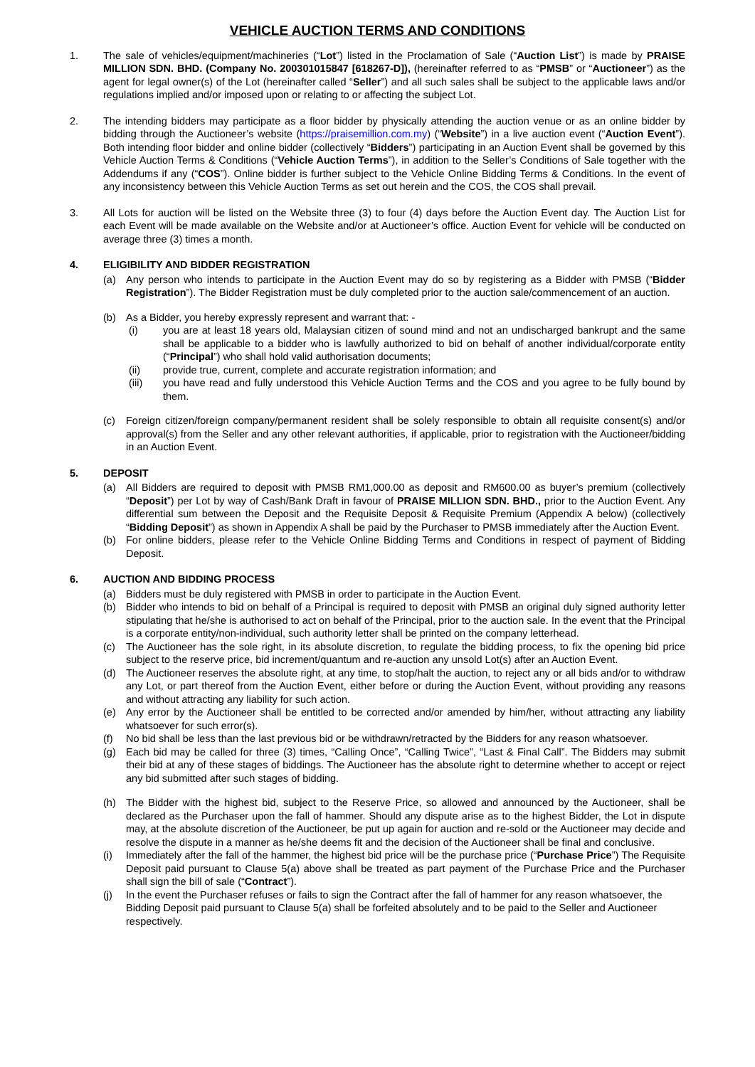VEHICLE AUCTION TERMS AND CONDITIONS
1. The sale of vehicles/equipment/machineries (“Lot”) listed in the Proclamation of Sale (“Auction List”) is made by PRAISE MILLION SDN. BHD. (Company No. 200301015847 [618267-D]), (hereinafter referred to as “PMSB” or “Auctioneer”) as the agent for legal owner(s) of the Lot (hereinafter called “Seller”) and all such sales shall be subject to the applicable laws and/or regulations implied and/or imposed upon or relating to or affecting the subject Lot.
2. The intending bidders may participate as a floor bidder by physically attending the auction venue or as an online bidder by bidding through the Auctioneer’s website (https://praisemillion.com.my) (“Website”) in a live auction event (“Auction Event”). Both intending floor bidder and online bidder (collectively “Bidders”) participating in an Auction Event shall be governed by this Vehicle Auction Terms & Conditions (“Vehicle Auction Terms”), in addition to the Seller’s Conditions of Sale together with the Addendums if any (“COS”). Online bidder is further subject to the Vehicle Online Bidding Terms & Conditions. In the event of any inconsistency between this Vehicle Auction Terms as set out herein and the COS, the COS shall prevail.
3. All Lots for auction will be listed on the Website three (3) to four (4) days before the Auction Event day. The Auction List for each Event will be made available on the Website and/or at Auctioneer’s office. Auction Event for vehicle will be conducted on average three (3) times a month.
4. ELIGIBILITY AND BIDDER REGISTRATION
(a) Any person who intends to participate in the Auction Event may do so by registering as a Bidder with PMSB (“Bidder Registration”). The Bidder Registration must be duly completed prior to the auction sale/commencement of an auction.
(b) As a Bidder, you hereby expressly represent and warrant that: -
(i) you are at least 18 years old, Malaysian citizen of sound mind and not an undischarged bankrupt and the same shall be applicable to a bidder who is lawfully authorized to bid on behalf of another individual/corporate entity (“Principal”) who shall hold valid authorisation documents;
(ii) provide true, current, complete and accurate registration information; and
(iii) you have read and fully understood this Vehicle Auction Terms and the COS and you agree to be fully bound by them.
(c) Foreign citizen/foreign company/permanent resident shall be solely responsible to obtain all requisite consent(s) and/or approval(s) from the Seller and any other relevant authorities, if applicable, prior to registration with the Auctioneer/bidding in an Auction Event.
5. DEPOSIT
(a) All Bidders are required to deposit with PMSB RM1,000.00 as deposit and RM600.00 as buyer’s premium (collectively “Deposit”) per Lot by way of Cash/Bank Draft in favour of PRAISE MILLION SDN. BHD., prior to the Auction Event. Any differential sum between the Deposit and the Requisite Deposit & Requisite Premium (Appendix A below) (collectively “Bidding Deposit”) as shown in Appendix A shall be paid by the Purchaser to PMSB immediately after the Auction Event.
(b) For online bidders, please refer to the Vehicle Online Bidding Terms and Conditions in respect of payment of Bidding Deposit.
6. AUCTION AND BIDDING PROCESS
(a) Bidders must be duly registered with PMSB in order to participate in the Auction Event.
(b) Bidder who intends to bid on behalf of a Principal is required to deposit with PMSB an original duly signed authority letter stipulating that he/she is authorised to act on behalf of the Principal, prior to the auction sale. In the event that the Principal is a corporate entity/non-individual, such authority letter shall be printed on the company letterhead.
(c) The Auctioneer has the sole right, in its absolute discretion, to regulate the bidding process, to fix the opening bid price subject to the reserve price, bid increment/quantum and re-auction any unsold Lot(s) after an Auction Event.
(d) The Auctioneer reserves the absolute right, at any time, to stop/halt the auction, to reject any or all bids and/or to withdraw any Lot, or part thereof from the Auction Event, either before or during the Auction Event, without providing any reasons and without attracting any liability for such action.
(e) Any error by the Auctioneer shall be entitled to be corrected and/or amended by him/her, without attracting any liability whatsoever for such error(s).
(f) No bid shall be less than the last previous bid or be withdrawn/retracted by the Bidders for any reason whatsoever.
(g) Each bid may be called for three (3) times, “Calling Once”, “Calling Twice”, “Last & Final Call”. The Bidders may submit their bid at any of these stages of biddings. The Auctioneer has the absolute right to determine whether to accept or reject any bid submitted after such stages of bidding.
(h) The Bidder with the highest bid, subject to the Reserve Price, so allowed and announced by the Auctioneer, shall be declared as the Purchaser upon the fall of hammer. Should any dispute arise as to the highest Bidder, the Lot in dispute may, at the absolute discretion of the Auctioneer, be put up again for auction and re-sold or the Auctioneer may decide and resolve the dispute in a manner as he/she deems fit and the decision of the Auctioneer shall be final and conclusive.
(i) Immediately after the fall of the hammer, the highest bid price will be the purchase price (“Purchase Price”) The Requisite Deposit paid pursuant to Clause 5(a) above shall be treated as part payment of the Purchase Price and the Purchaser shall sign the bill of sale (“Contract”).
(j) In the event the Purchaser refuses or fails to sign the Contract after the fall of hammer for any reason whatsoever, the Bidding Deposit paid pursuant to Clause 5(a) shall be forfeited absolutely and to be paid to the Seller and Auctioneer respectively.